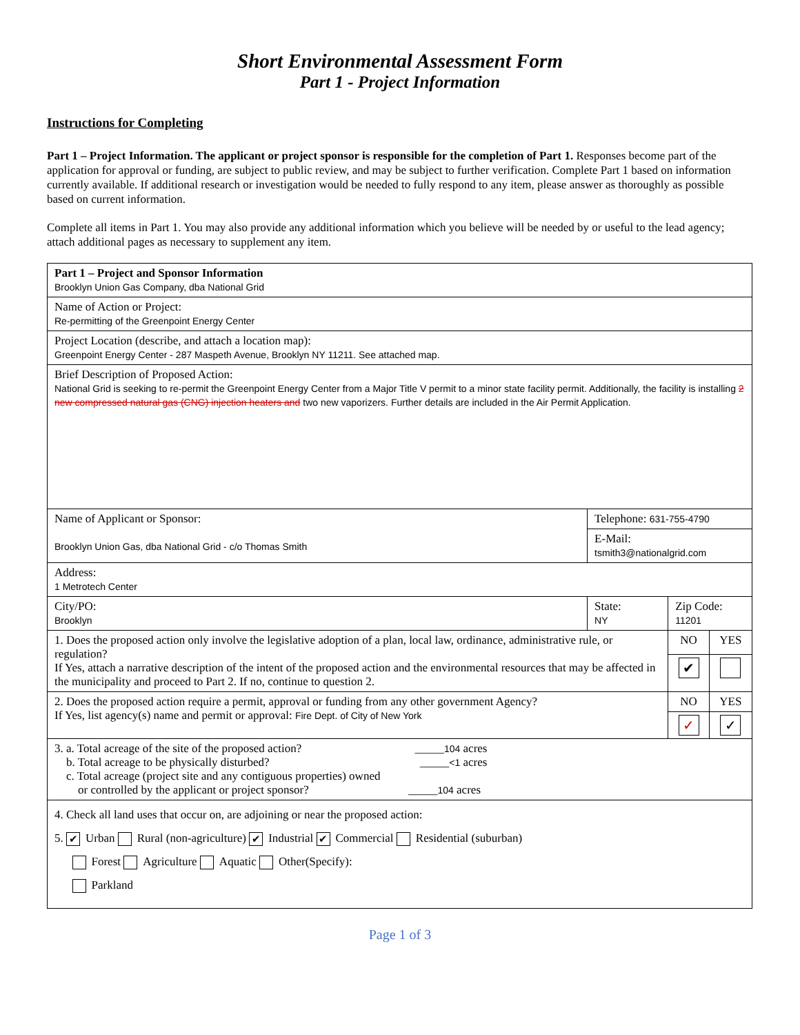Short Environmental Assessment Form
Part 1 - Project Information
Instructions for Completing
Part 1 – Project Information. The applicant or project sponsor is responsible for the completion of Part 1. Responses become part of the application for approval or funding, are subject to public review, and may be subject to further verification. Complete Part 1 based on information currently available. If additional research or investigation would be needed to fully respond to any item, please answer as thoroughly as possible based on current information.
Complete all items in Part 1. You may also provide any additional information which you believe will be needed by or useful to the lead agency; attach additional pages as necessary to supplement any item.
| Part 1 – Project and Sponsor Information Brooklyn Union Gas Company, dba National Grid | | | |
| Name of Action or Project: Re-permitting of the Greenpoint Energy Center | | | |
| Project Location (describe, and attach a location map): Greenpoint Energy Center - 287 Maspeth Avenue, Brooklyn NY 11211. See attached map. | | | |
| Brief Description of Proposed Action: National Grid is seeking to re-permit the Greenpoint Energy Center from a Major Title V permit to a minor state facility permit. Additionally, the facility is installing 2 new compressed natural gas (CNG) injection heaters and two new vaporizers. Further details are included in the Air Permit Application. | | | |
| Name of Applicant or Sponsor: Brooklyn Union Gas, dba National Grid - c/o Thomas Smith | Telephone: 631-755-4790 | | |
| | E-Mail: tsmith3@nationalgrid.com | | |
| Address: 1 Metrotech Center | | | |
| City/PO: Brooklyn | State: NY | Zip Code: 11201 | |
| 1. Does the proposed action only involve the legislative adoption of a plan, local law, ordinance, administrative rule, or regulation? If Yes, attach a narrative description of the intent of the proposed action and the environmental resources that may be affected in the municipality and proceed to Part 2. If no, continue to question 2. | | NO | YES |
| | | ✔ | |
| 2. Does the proposed action require a permit, approval or funding from any other government Agency? If Yes, list agency(s) name and permit or approval: Fire Dept. of City of New York | | NO | YES |
| | | ✓ | ✓ |
| 3. a. Total acreage of the site of the proposed action? _____ 104 acres b. Total acreage to be physically disturbed? _____ <1 acres c. Total acreage (project site and any contiguous properties) owned or controlled by the applicant or project sponsor? _____ 104 acres | | | |
| 4. Check all land uses that occur on, are adjoining or near the proposed action: 5. ✔ Urban Rural (non-agriculture) ✔ Industrial ✔ Commercial Residential (suburban) Forest Agriculture Aquatic Other(Specify): Parkland | | | |
Page 1 of 3